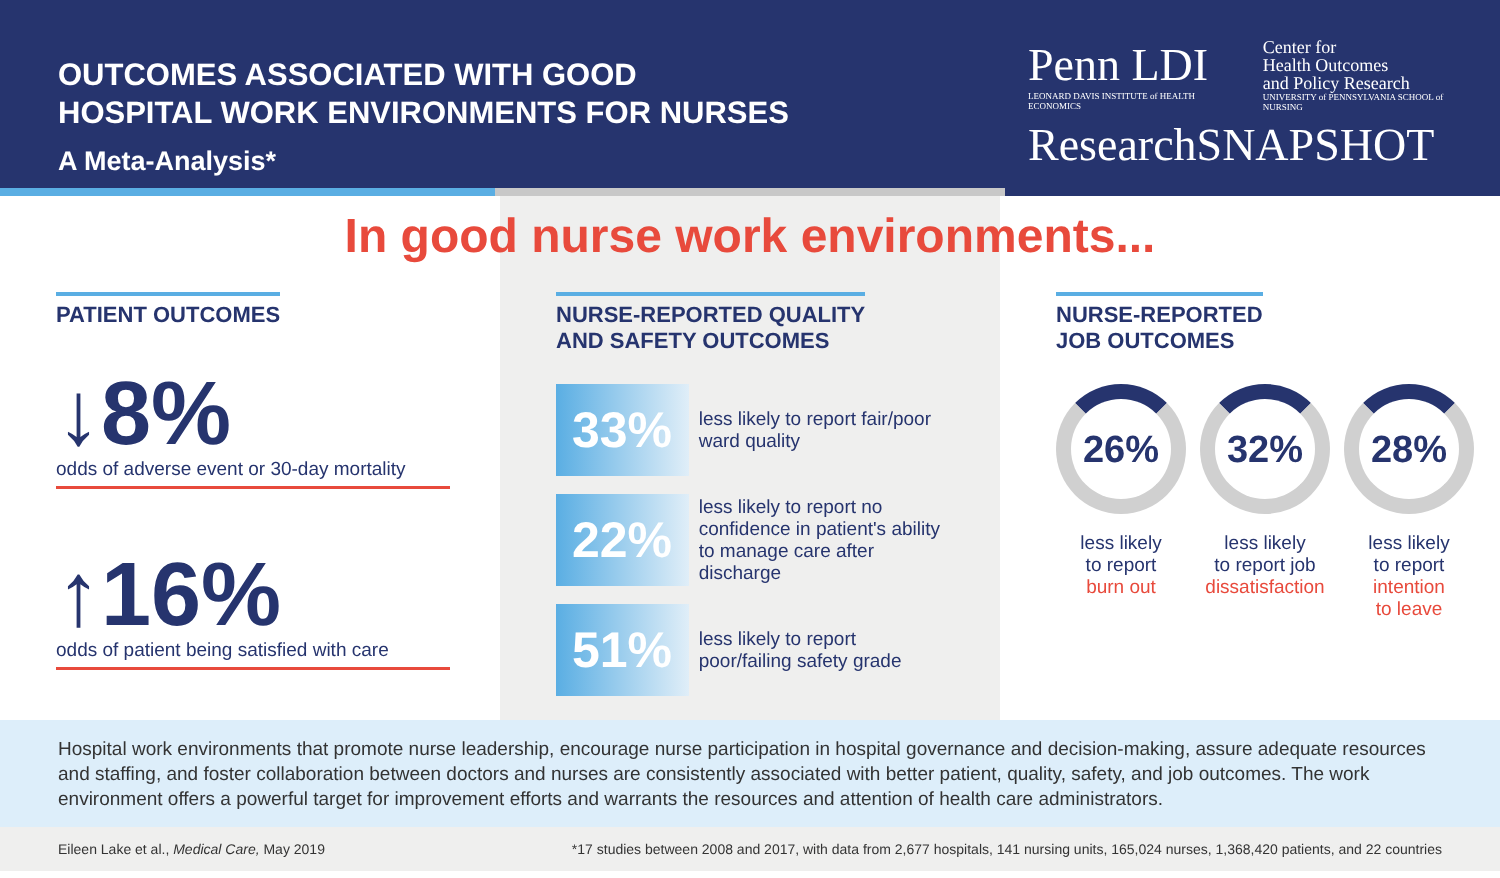OUTCOMES ASSOCIATED WITH GOOD
HOSPITAL WORK ENVIRONMENTS FOR NURSES
A Meta-Analysis*
Penn LDI
LEONARD DAVIS INSTITUTE of HEALTH ECONOMICS
Center for
Health Outcomes
and Policy Research
UNIVERSITY of PENNSYLVANIA SCHOOL of NURSING
ResearchSNAPSHOT
In good nurse work environments...
PATIENT OUTCOMES
↓8%
odds of adverse event or 30-day mortality
↑16%
odds of patient being satisfied with care
NURSE-REPORTED QUALITY
AND SAFETY OUTCOMES
33%
less likely to report fair/poor ward quality
22%
less likely to report no confidence in patient's ability to manage care after discharge
51%
less likely to report poor/failing safety grade
NURSE-REPORTED
JOB OUTCOMES
26%
less likely
to report
burn out
32%
less likely
to report job
dissatisfaction
28%
less likely
to report
intention
to leave
Hospital work environments that promote nurse leadership, encourage nurse participation in hospital governance and decision-making, assure adequate resources and staffing, and foster collaboration between doctors and nurses are consistently associated with better patient, quality, safety, and job outcomes. The work environment offers a powerful target for improvement efforts and warrants the resources and attention of health care administrators.
Eileen Lake et al., Medical Care, May 2019 *17 studies between 2008 and 2017, with data from 2,677 hospitals, 141 nursing units, 165,024 nurses, 1,368,420 patients, and 22 countries